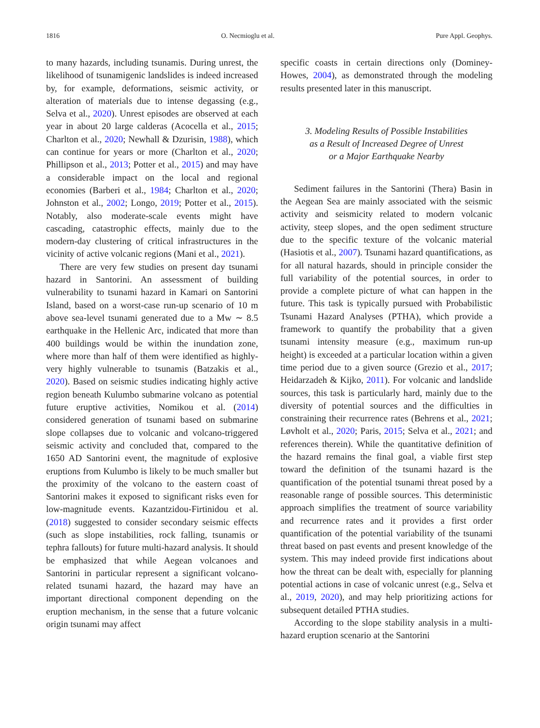1816 O. Necmioglu et al. Pure Appl. Geophys.
to many hazards, including tsunamis. During unrest, the likelihood of tsunamigenic landslides is indeed increased by, for example, deformations, seismic activity, or alteration of materials due to intense degassing (e.g., Selva et al., 2020). Unrest episodes are observed at each year in about 20 large calderas (Acocella et al., 2015; Charlton et al., 2020; Newhall & Dzurisin, 1988), which can continue for years or more (Charlton et al., 2020; Phillipson et al., 2013; Potter et al., 2015) and may have a considerable impact on the local and regional economies (Barberi et al., 1984; Charlton et al., 2020; Johnston et al., 2002; Longo, 2019; Potter et al., 2015). Notably, also moderate-scale events might have cascading, catastrophic effects, mainly due to the modern-day clustering of critical infrastructures in the vicinity of active volcanic regions (Mani et al., 2021).
There are very few studies on present day tsunami hazard in Santorini. An assessment of building vulnerability to tsunami hazard in Kamari on Santorini Island, based on a worst-case run-up scenario of 10 m above sea-level tsunami generated due to a Mw ∼ 8.5 earthquake in the Hellenic Arc, indicated that more than 400 buildings would be within the inundation zone, where more than half of them were identified as highly-very highly vulnerable to tsunamis (Batzakis et al., 2020). Based on seismic studies indicating highly active region beneath Kulumbo submarine volcano as potential future eruptive activities, Nomikou et al. (2014) considered generation of tsunami based on submarine slope collapses due to volcanic and volcano-triggered seismic activity and concluded that, compared to the 1650 AD Santorini event, the magnitude of explosive eruptions from Kulumbo is likely to be much smaller but the proximity of the volcano to the eastern coast of Santorini makes it exposed to significant risks even for low-magnitude events. Kazantzidou-Firtinidou et al. (2018) suggested to consider secondary seismic effects (such as slope instabilities, rock falling, tsunamis or tephra fallouts) for future multi-hazard analysis. It should be emphasized that while Aegean volcanoes and Santorini in particular represent a significant volcano-related tsunami hazard, the hazard may have an important directional component depending on the eruption mechanism, in the sense that a future volcanic origin tsunami may affect
specific coasts in certain directions only (Dominey-Howes, 2004), as demonstrated through the modeling results presented later in this manuscript.
3. Modeling Results of Possible Instabilities
as a Result of Increased Degree of Unrest
or a Major Earthquake Nearby
Sediment failures in the Santorini (Thera) Basin in the Aegean Sea are mainly associated with the seismic activity and seismicity related to modern volcanic activity, steep slopes, and the open sediment structure due to the specific texture of the volcanic material (Hasiotis et al., 2007). Tsunami hazard quantifications, as for all natural hazards, should in principle consider the full variability of the potential sources, in order to provide a complete picture of what can happen in the future. This task is typically pursued with Probabilistic Tsunami Hazard Analyses (PTHA), which provide a framework to quantify the probability that a given tsunami intensity measure (e.g., maximum run-up height) is exceeded at a particular location within a given time period due to a given source (Grezio et al., 2017; Heidarzadeh & Kijko, 2011). For volcanic and landslide sources, this task is particularly hard, mainly due to the diversity of potential sources and the difficulties in constraining their recurrence rates (Behrens et al., 2021; Løvholt et al., 2020; Paris, 2015; Selva et al., 2021; and references therein). While the quantitative definition of the hazard remains the final goal, a viable first step toward the definition of the tsunami hazard is the quantification of the potential tsunami threat posed by a reasonable range of possible sources. This deterministic approach simplifies the treatment of source variability and recurrence rates and it provides a first order quantification of the potential variability of the tsunami threat based on past events and present knowledge of the system. This may indeed provide first indications about how the threat can be dealt with, especially for planning potential actions in case of volcanic unrest (e.g., Selva et al., 2019, 2020), and may help prioritizing actions for subsequent detailed PTHA studies.
According to the slope stability analysis in a multi-hazard eruption scenario at the Santorini